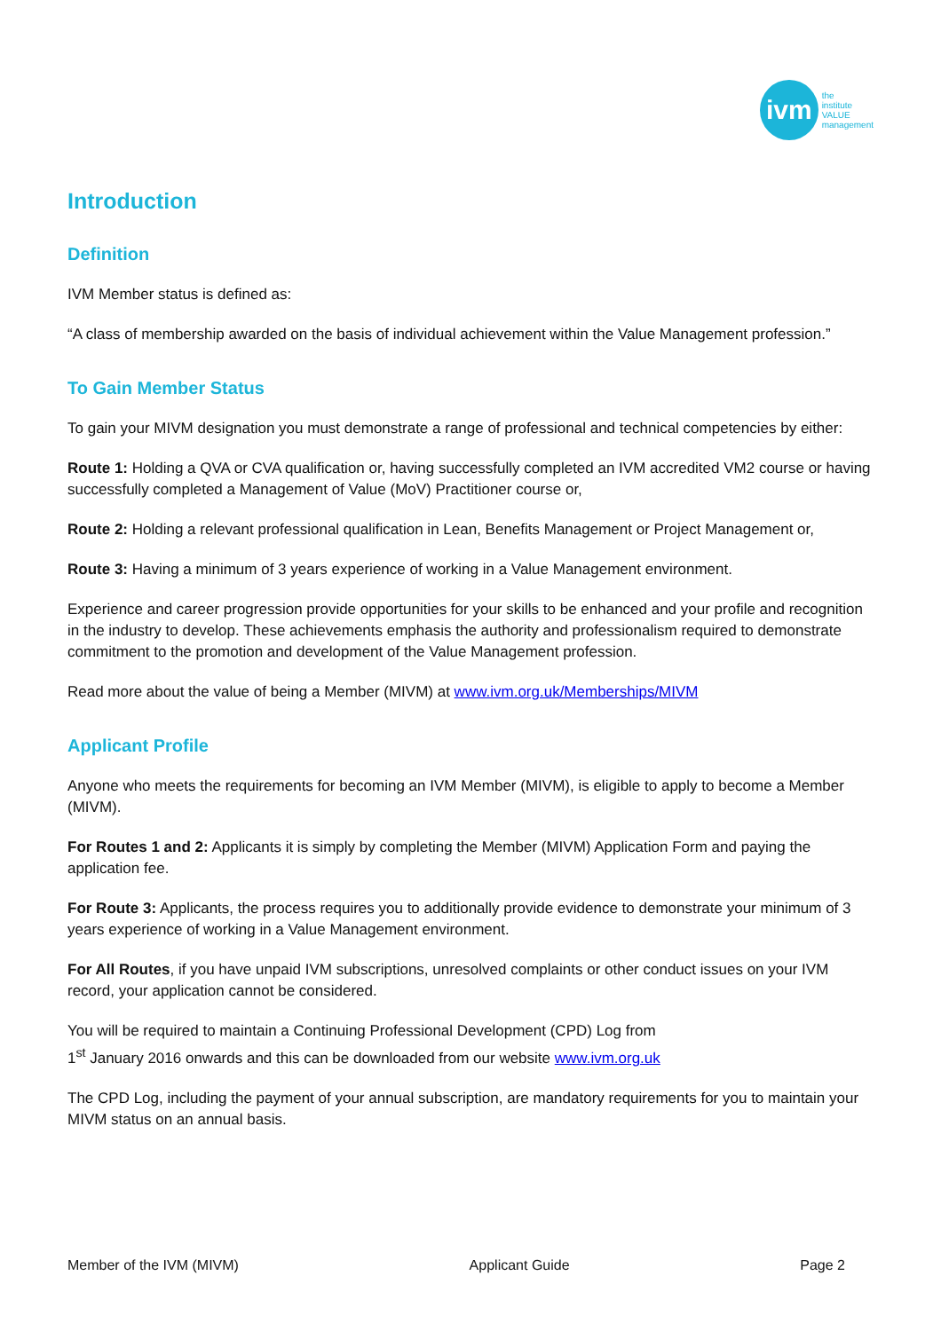ivm
the
institute
VALUE
management
Introduction
Definition
IVM Member status is defined as:
“A class of membership awarded on the basis of individual achievement within the Value Management profession.”
To Gain Member Status
To gain your MIVM designation you must demonstrate a range of professional and technical competencies by either:
Route 1: Holding a QVA or CVA qualification or, having successfully completed an IVM accredited VM2 course or having successfully completed a Management of Value (MoV) Practitioner course or,
Route 2: Holding a relevant professional qualification in Lean, Benefits Management or Project Management or,
Route 3: Having a minimum of 3 years experience of working in a Value Management environment.
Experience and career progression provide opportunities for your skills to be enhanced and your profile and recognition in the industry to develop. These achievements emphasis the authority and professionalism required to demonstrate commitment to the promotion and development of the Value Management profession.
Read more about the value of being a Member (MIVM) at www.ivm.org.uk/Memberships/MIVM
Applicant Profile
Anyone who meets the requirements for becoming an IVM Member (MIVM), is eligible to apply to become a Member (MIVM).
For Routes 1 and 2: Applicants it is simply by completing the Member (MIVM) Application Form and paying the application fee.
For Route 3: Applicants, the process requires you to additionally provide evidence to demonstrate your minimum of 3 years experience of working in a Value Management environment.
For All Routes, if you have unpaid IVM subscriptions, unresolved complaints or other conduct issues on your IVM record, your application cannot be considered.
You will be required to maintain a Continuing Professional Development (CPD) Log from
1<sup>st</sup> January 2016 onwards and this can be downloaded from our website www.ivm.org.uk
The CPD Log, including the payment of your annual subscription, are mandatory requirements for you to maintain your MIVM status on an annual basis.
Member of the IVM (MIVM) Applicant Guide Page 2